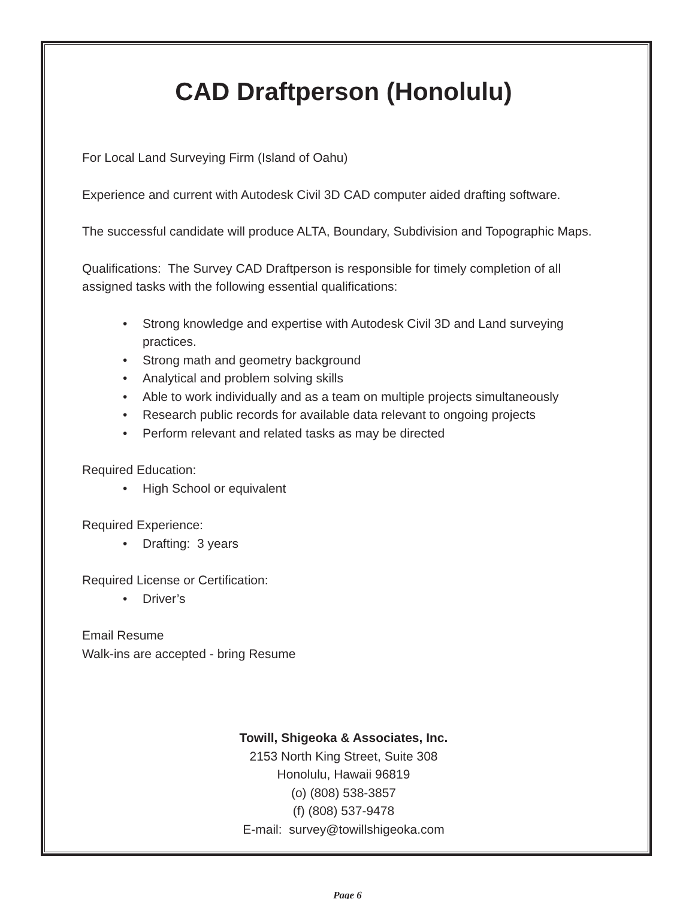CAD Draftperson (Honolulu)
For Local Land Surveying Firm (Island of Oahu)
Experience and current with Autodesk Civil 3D CAD computer aided drafting software.
The successful candidate will produce ALTA, Boundary, Subdivision and Topographic Maps.
Qualifications: The Survey CAD Draftperson is responsible for timely completion of all assigned tasks with the following essential qualifications:
• Strong knowledge and expertise with Autodesk Civil 3D and Land surveying practices.
• Strong math and geometry background
• Analytical and problem solving skills
• Able to work individually and as a team on multiple projects simultaneously
• Research public records for available data relevant to ongoing projects
• Perform relevant and related tasks as may be directed
Required Education:
• High School or equivalent
Required Experience:
• Drafting: 3 years
Required License or Certification:
• Driver’s
Email Resume
Walk-ins are accepted - bring Resume
Towill, Shigeoka & Associates, Inc.
2153 North King Street, Suite 308
Honolulu, Hawaii 96819
(o) (808) 538-3857
(f) (808) 537-9478
E-mail: survey@towillshigeoka.com
Page 6